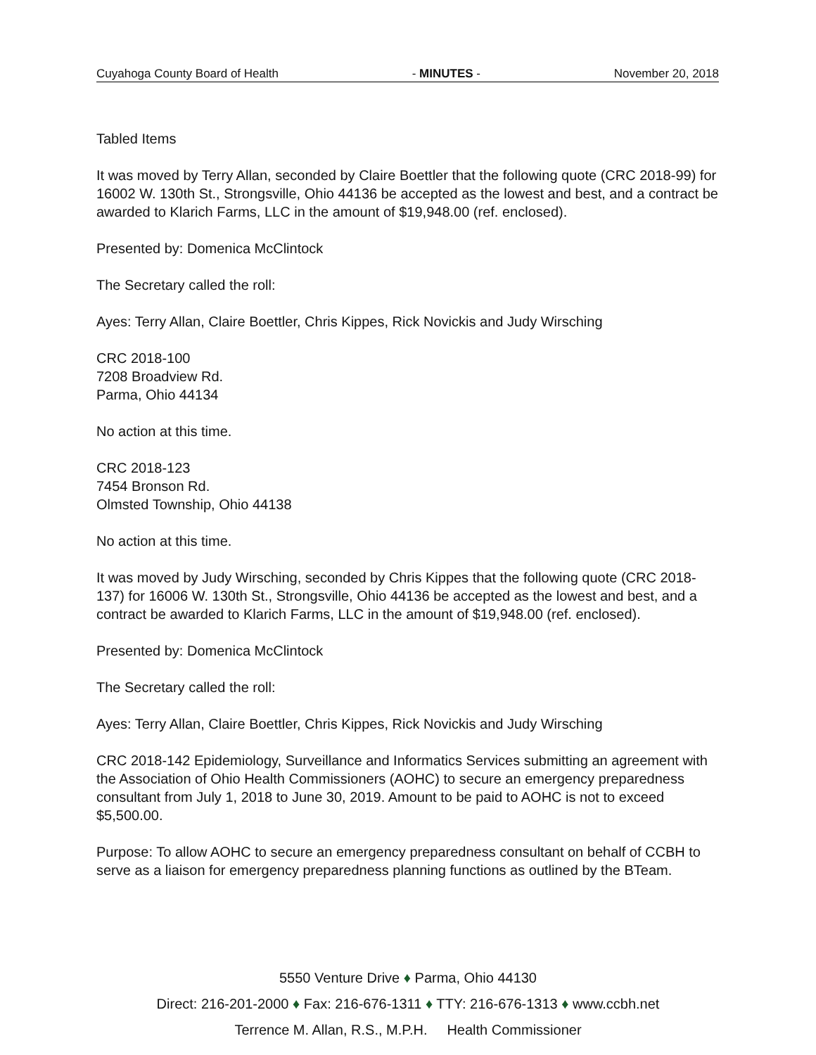Cuyahoga County Board of Health - MINUTES - November 20, 2018
Tabled Items
It was moved by Terry Allan, seconded by Claire Boettler that the following quote (CRC 2018-99) for 16002 W. 130th St., Strongsville, Ohio 44136 be accepted as the lowest and best, and a contract be awarded to Klarich Farms, LLC in the amount of $19,948.00 (ref. enclosed).
Presented by: Domenica McClintock
The Secretary called the roll:
Ayes: Terry Allan, Claire Boettler, Chris Kippes, Rick Novickis and Judy Wirsching
CRC 2018-100
7208 Broadview Rd.
Parma, Ohio 44134
No action at this time.
CRC 2018-123
7454 Bronson Rd.
Olmsted Township, Ohio 44138
No action at this time.
It was moved by Judy Wirsching, seconded by Chris Kippes that the following quote (CRC 2018-137) for 16006 W. 130th St., Strongsville, Ohio 44136 be accepted as the lowest and best, and a contract be awarded to Klarich Farms, LLC in the amount of $19,948.00 (ref. enclosed).
Presented by: Domenica McClintock
The Secretary called the roll:
Ayes: Terry Allan, Claire Boettler, Chris Kippes, Rick Novickis and Judy Wirsching
CRC 2018-142 Epidemiology, Surveillance and Informatics Services submitting an agreement with the Association of Ohio Health Commissioners (AOHC) to secure an emergency preparedness consultant from July 1, 2018 to June 30, 2019. Amount to be paid to AOHC is not to exceed $5,500.00.
Purpose: To allow AOHC to secure an emergency preparedness consultant on behalf of CCBH to serve as a liaison for emergency preparedness planning functions as outlined by the BTeam.
5550 Venture Drive ♦ Parma, Ohio 44130
Direct: 216-201-2000 ♦ Fax: 216-676-1311 ♦ TTY: 216-676-1313 ♦ www.ccbh.net
Terrence M. Allan, R.S., M.P.H. Health Commissioner